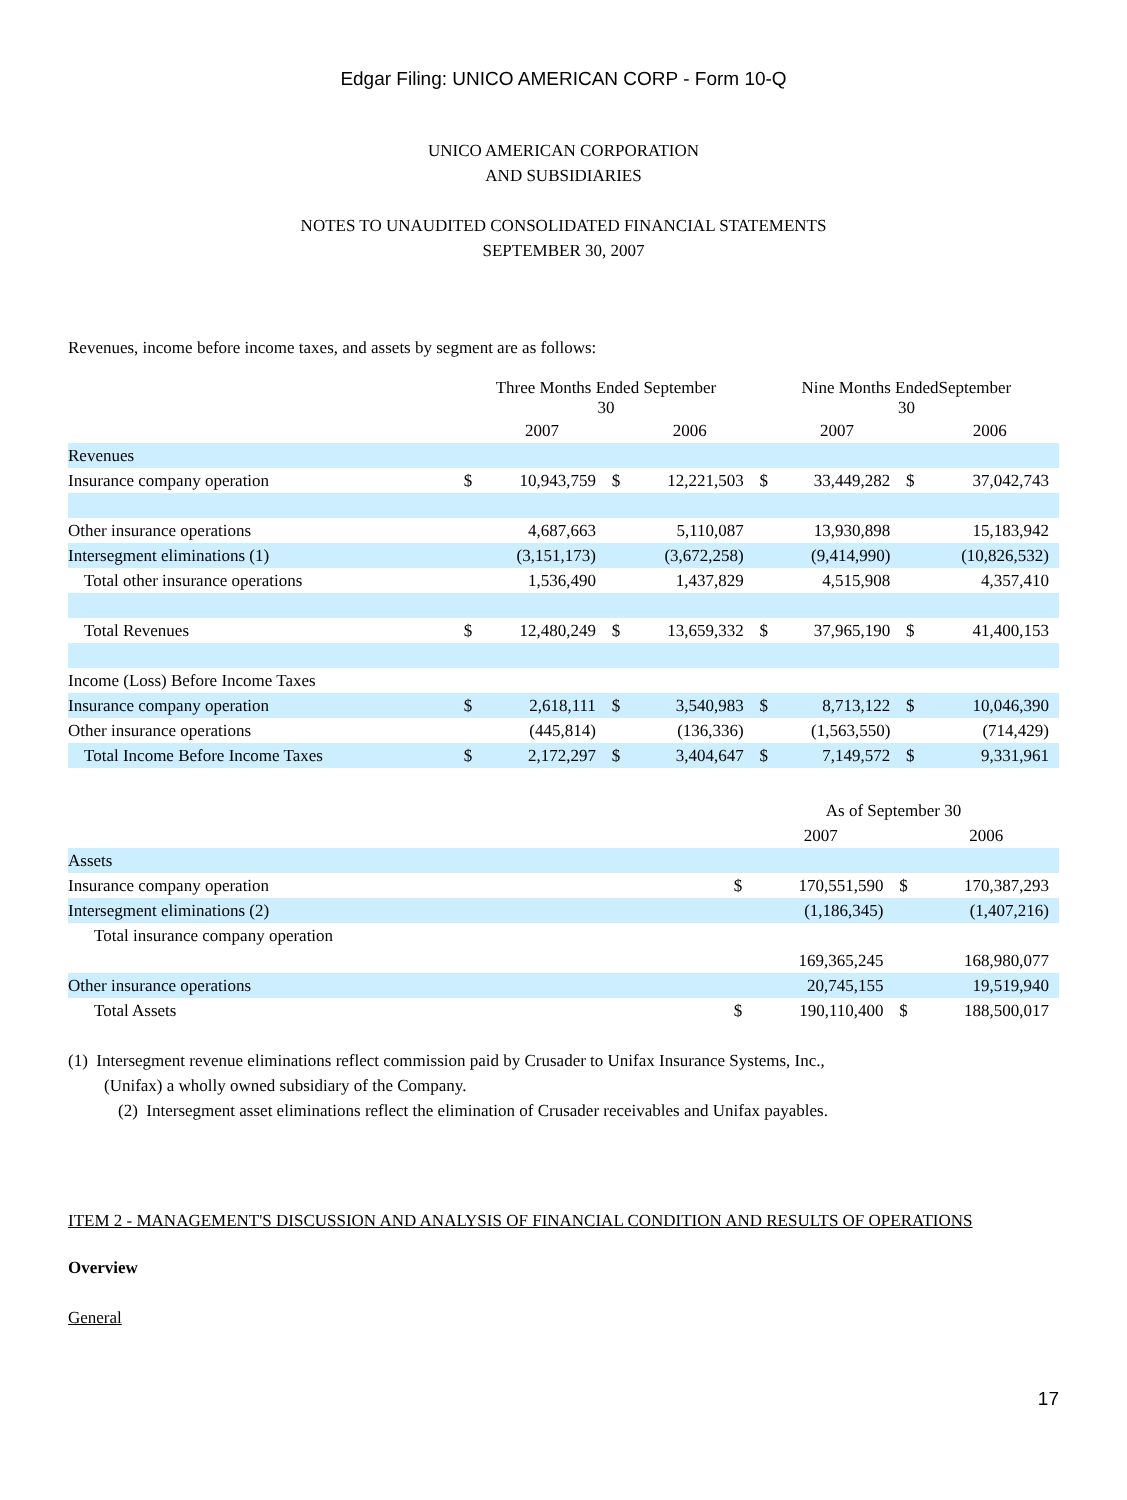Edgar Filing: UNICO AMERICAN CORP - Form 10-Q
UNICO AMERICAN CORPORATION
AND SUBSIDIARIES
NOTES TO UNAUDITED CONSOLIDATED FINANCIAL STATEMENTS
SEPTEMBER 30, 2007
Revenues, income before income taxes, and assets by segment are as follows:
| | Three Months Ended September 30 | | | | Nine Months EndedSeptember 30 | | | |
| --- | --- | --- | --- | --- | --- | --- | --- | --- |
| | | 2007 | | 2006 | | 2007 | | 2006 |
| Revenues | | | | | | | | |
| Insurance company operation | $ | 10,943,759 | $ | 12,221,503 | $ | 33,449,282 | $ | 37,042,743 |
| Other insurance operations | | 4,687,663 | | 5,110,087 | | 13,930,898 | | 15,183,942 |
| Intersegment eliminations (1) | | (3,151,173) | | (3,672,258) | | (9,414,990) | | (10,826,532) |
| Total other insurance operations | | 1,536,490 | | 1,437,829 | | 4,515,908 | | 4,357,410 |
| Total Revenues | $ | 12,480,249 | $ | 13,659,332 | $ | 37,965,190 | $ | 41,400,153 |
| Income (Loss) Before Income Taxes | | | | | | | | |
| Insurance company operation | $ | 2,618,111 | $ | 3,540,983 | $ | 8,713,122 | $ | 10,046,390 |
| Other insurance operations | | (445,814) | | (136,336) | | (1,563,550) | | (714,429) |
| Total Income Before Income Taxes | $ | 2,172,297 | $ | 3,404,647 | $ | 7,149,572 | $ | 9,331,961 |
| | As of September 30 | | | |
| --- | --- | --- | --- | --- |
| | | 2007 | | 2006 |
| Assets | | | | |
| Insurance company operation | $ | 170,551,590 | $ | 170,387,293 |
| Intersegment eliminations (2) | | (1,186,345) | | (1,407,216) |
| Total insurance company operation | | | | |
| | | 169,365,245 | | 168,980,077 |
| Other insurance operations | | 20,745,155 | | 19,519,940 |
| Total Assets | $ | 190,110,400 | $ | 188,500,017 |
(1) Intersegment revenue eliminations reflect commission paid by Crusader to Unifax Insurance Systems, Inc.,
(Unifax) a wholly owned subsidiary of the Company.
(2) Intersegment asset eliminations reflect the elimination of Crusader receivables and Unifax payables.
ITEM 2 - MANAGEMENT'S DISCUSSION AND ANALYSIS OF FINANCIAL CONDITION AND RESULTS OF OPERATIONS
Overview
General
17